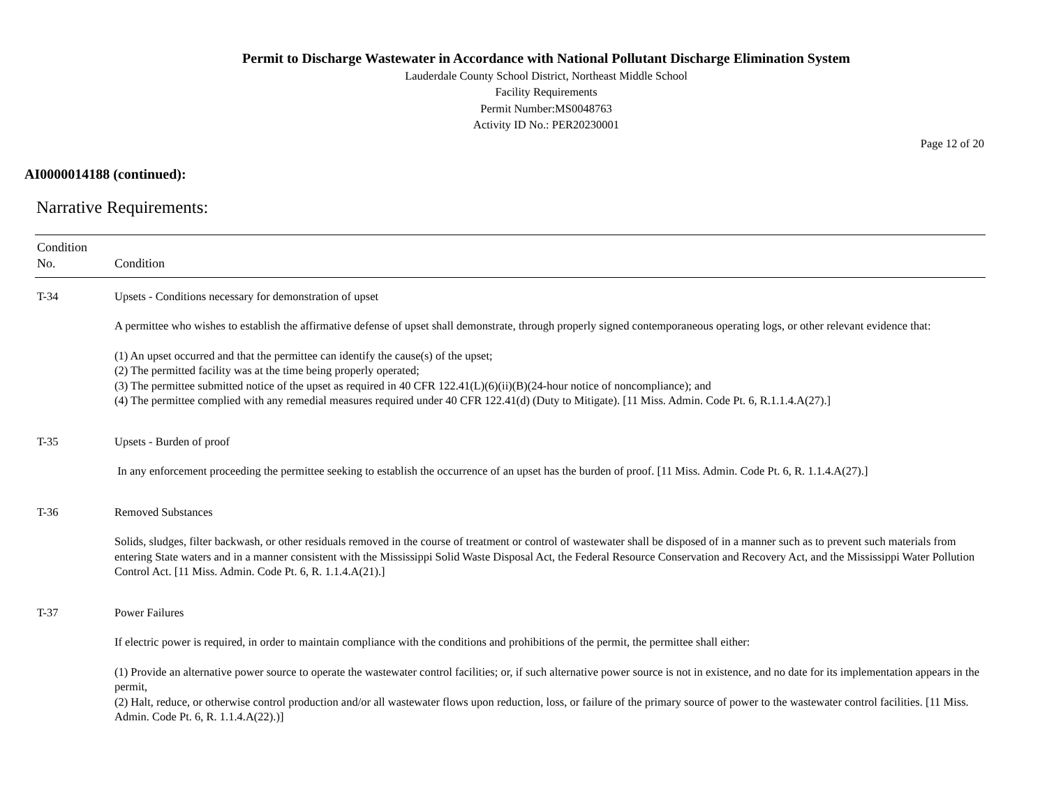Permit to Discharge Wastewater in Accordance with National Pollutant Discharge Elimination System
Lauderdale County School District, Northeast Middle School
Facility Requirements
Permit Number:MS0048763
Activity ID No.: PER20230001
Page 12 of 20
AI0000014188 (continued):
Narrative Requirements:
| Condition No. | Condition |
| --- | --- |
| T-34 | Upsets - Conditions necessary for demonstration of upset A permittee who wishes to establish the affirmative defense of upset shall demonstrate, through properly signed contemporaneous operating logs, or other relevant evidence that: (1) An upset occurred and that the permittee can identify the cause(s) of the upset; (2) The permitted facility was at the time being properly operated; (3) The permittee submitted notice of the upset as required in 40 CFR 122.41(L)(6)(ii)(B)(24-hour notice of noncompliance); and (4) The permittee complied with any remedial measures required under 40 CFR 122.41(d) (Duty to Mitigate). [11 Miss. Admin. Code Pt. 6, R.1.1.4.A(27).] |
| T-35 | Upsets - Burden of proof In any enforcement proceeding the permittee seeking to establish the occurrence of an upset has the burden of proof. [11 Miss. Admin. Code Pt. 6, R. 1.1.4.A(27).] |
| T-36 | Removed Substances Solids, sludges, filter backwash, or other residuals removed in the course of treatment or control of wastewater shall be disposed of in a manner such as to prevent such materials from entering State waters and in a manner consistent with the Mississippi Solid Waste Disposal Act, the Federal Resource Conservation and Recovery Act, and the Mississippi Water Pollution Control Act. [11 Miss. Admin. Code Pt. 6, R. 1.1.4.A(21).] |
| T-37 | Power Failures If electric power is required, in order to maintain compliance with the conditions and prohibitions of the permit, the permittee shall either: (1) Provide an alternative power source to operate the wastewater control facilities; or, if such alternative power source is not in existence, and no date for its implementation appears in the permit, (2) Halt, reduce, or otherwise control production and/or all wastewater flows upon reduction, loss, or failure of the primary source of power to the wastewater control facilities. [11 Miss. Admin. Code Pt. 6, R. 1.1.4.A(22).)] |